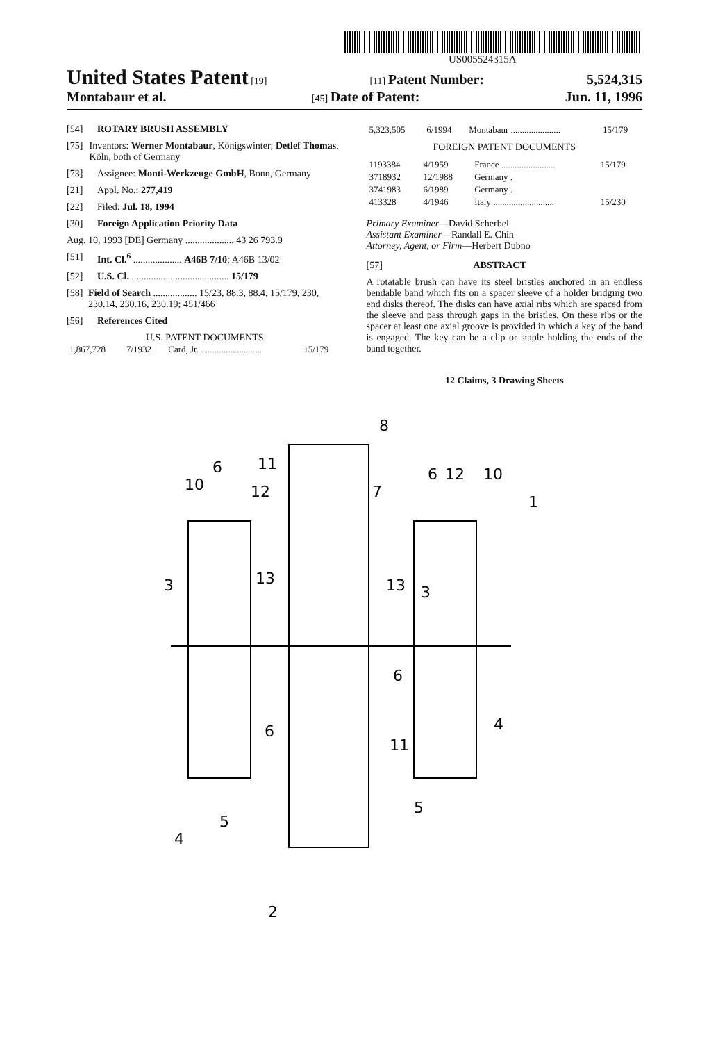US005524315A
United States Patent [19] [11] Patent Number: 5,524,315
Montabaur et al. [45] Date of Patent: Jun. 11, 1996
[54] ROTARY BRUSH ASSEMBLY
[75] Inventors: Werner Montabaur, Königswinter; Detlef Thomas, Köln, both of Germany
[73] Assignee: Monti-Werkzeuge GmbH, Bonn, Germany
[21] Appl. No.: 277,419
[22] Filed: Jul. 18, 1994
[30] Foreign Application Priority Data
Aug. 10, 1993 [DE] Germany .................... 43 26 793.9
[51] Int. Cl.<sup>6</sup> .................... A46B 7/10; A46B 13/02
[52] U.S. Cl. ........................................ 15/179
[58] Field of Search .................. 15/23, 88.3, 88.4, 15/179, 230, 230.14, 230.16, 230.19; 451/466
[56] References Cited
U.S. PATENT DOCUMENTS
| 1,867,728 | 7/1932 | Card, Jr. ........................... | 15/179 |
| 5,323,505 | 6/1994 | Montabaur ...................... | 15/179 |
FOREIGN PATENT DOCUMENTS
| 1193384 | 4/1959 | France ........................ | 15/179 |
| 3718932 | 12/1988 | Germany . | |
| 3741983 | 6/1989 | Germany . | |
| 413328 | 4/1946 | Italy ........................... | 15/230 |
Primary Examiner—David Scherbel
Assistant Examiner—Randall E. Chin
Attorney, Agent, or Firm—Herbert Dubno
[57] ABSTRACT
A rotatable brush can have its steel bristles anchored in an endless bendable band which fits on a spacer sleeve of a holder bridging two end disks thereof. The disks can have axial ribs which are spaced from the sleeve and pass through gaps in the bristles. On these ribs or the spacer at least one axial groove is provided in which a key of the band is engaged. The key can be a clip or staple holding the ends of the band together.
12 Claims, 3 Drawing Sheets
8
11
10
6
12
7
6
12
10
1
3
13
13
3
6
6
11
4
5
5
4
2